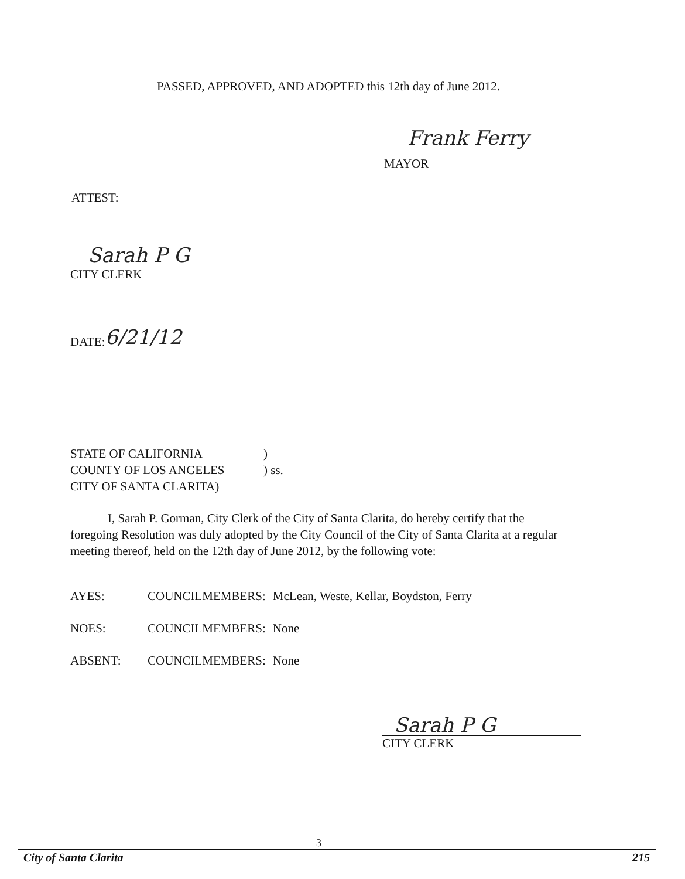PASSED, APPROVED, AND ADOPTED this 12th day of June 2012.
Frank Ferry
MAYOR
ATTEST:
Sarah P G
CITY CLERK
DATE: 6/21/12
STATE OF CALIFORNIA)
COUNTY OF LOS ANGELES) ss.
CITY OF SANTA CLARITA)
I, Sarah P. Gorman, City Clerk of the City of Santa Clarita, do hereby certify that the foregoing Resolution was duly adopted by the City Council of the City of Santa Clarita at a regular meeting thereof, held on the 12th day of June 2012, by the following vote:
| AYES: | COUNCILMEMBERS: | McLean, Weste, Kellar, Boydston, Ferry |
| NOES: | COUNCILMEMBERS: | None |
| ABSENT: | COUNCILMEMBERS: | None |
Sarah P G
CITY CLERK
3
City of Santa Clarita 215